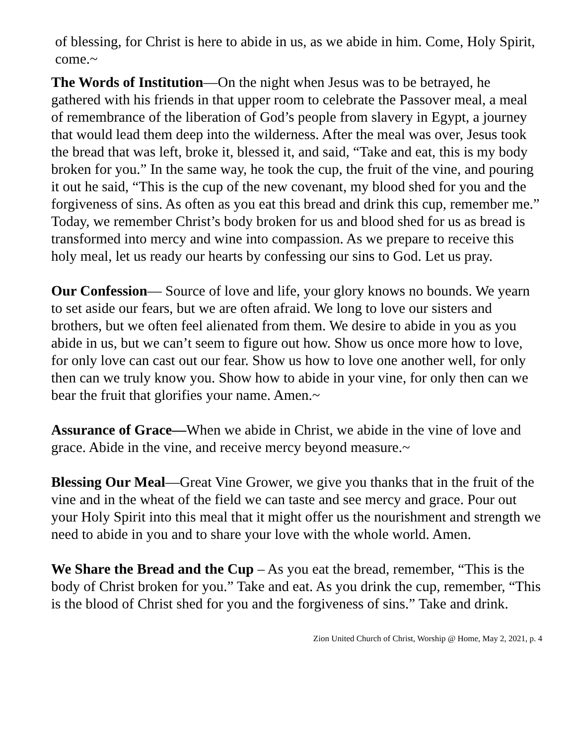of blessing, for Christ is here to abide in us, as we abide in him. Come, Holy Spirit, come.~
The Words of Institution—On the night when Jesus was to be betrayed, he gathered with his friends in that upper room to celebrate the Passover meal, a meal of remembrance of the liberation of God’s people from slavery in Egypt, a journey that would lead them deep into the wilderness. After the meal was over, Jesus took the bread that was left, broke it, blessed it, and said, “Take and eat, this is my body broken for you.” In the same way, he took the cup, the fruit of the vine, and pouring it out he said, “This is the cup of the new covenant, my blood shed for you and the forgiveness of sins. As often as you eat this bread and drink this cup, remember me.” Today, we remember Christ’s body broken for us and blood shed for us as bread is transformed into mercy and wine into compassion. As we prepare to receive this holy meal, let us ready our hearts by confessing our sins to God. Let us pray.
Our Confession— Source of love and life, your glory knows no bounds. We yearn to set aside our fears, but we are often afraid. We long to love our sisters and brothers, but we often feel alienated from them. We desire to abide in you as you abide in us, but we can’t seem to figure out how. Show us once more how to love, for only love can cast out our fear. Show us how to love one another well, for only then can we truly know you. Show how to abide in your vine, for only then can we bear the fruit that glorifies your name. Amen.~
Assurance of Grace—When we abide in Christ, we abide in the vine of love and grace. Abide in the vine, and receive mercy beyond measure.~
Blessing Our Meal—Great Vine Grower, we give you thanks that in the fruit of the vine and in the wheat of the field we can taste and see mercy and grace. Pour out your Holy Spirit into this meal that it might offer us the nourishment and strength we need to abide in you and to share your love with the whole world. Amen.
We Share the Bread and the Cup – As you eat the bread, remember, “This is the body of Christ broken for you.” Take and eat. As you drink the cup, remember, “This is the blood of Christ shed for you and the forgiveness of sins.” Take and drink.
Zion United Church of Christ, Worship @ Home, May 2, 2021, p. 4